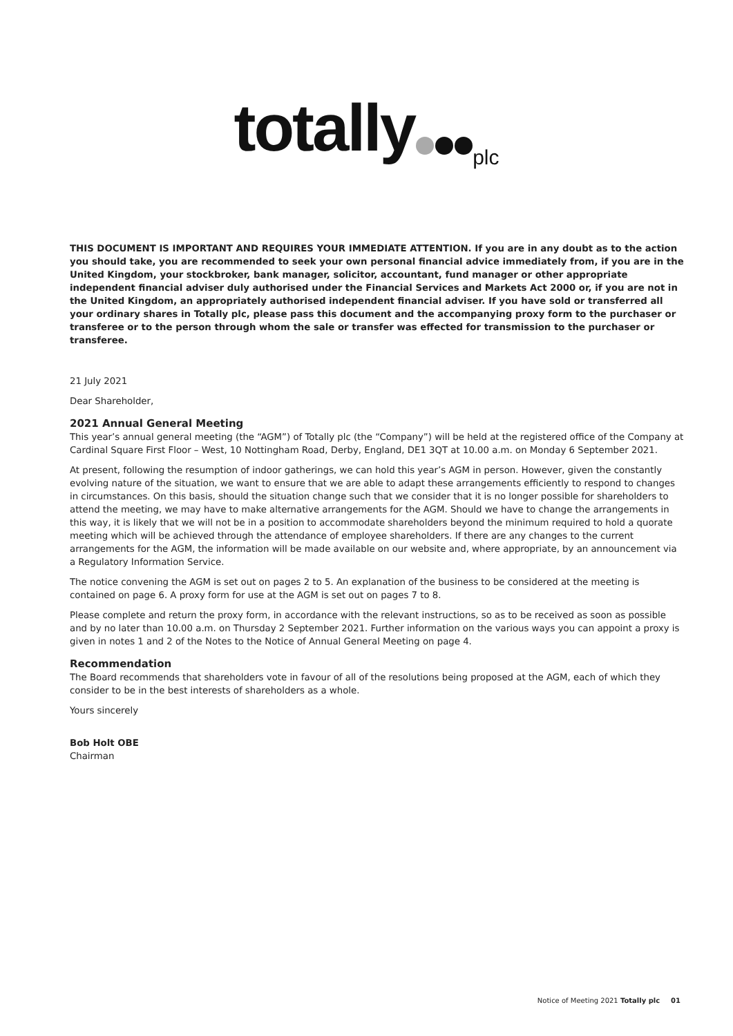totally<sub>plc</sub>
THIS DOCUMENT IS IMPORTANT AND REQUIRES YOUR IMMEDIATE ATTENTION. If you are in any doubt as to the action you should take, you are recommended to seek your own personal financial advice immediately from, if you are in the United Kingdom, your stockbroker, bank manager, solicitor, accountant, fund manager or other appropriate independent financial adviser duly authorised under the Financial Services and Markets Act 2000 or, if you are not in the United Kingdom, an appropriately authorised independent financial adviser. If you have sold or transferred all your ordinary shares in Totally plc, please pass this document and the accompanying proxy form to the purchaser or transferee or to the person through whom the sale or transfer was effected for transmission to the purchaser or transferee.
21 July 2021
Dear Shareholder,
2021 Annual General Meeting
This year’s annual general meeting (the “AGM”) of Totally plc (the “Company”) will be held at the registered office of the Company at Cardinal Square First Floor – West, 10 Nottingham Road, Derby, England, DE1 3QT at 10.00 a.m. on Monday 6 September 2021.
At present, following the resumption of indoor gatherings, we can hold this year’s AGM in person. However, given the constantly evolving nature of the situation, we want to ensure that we are able to adapt these arrangements efficiently to respond to changes in circumstances. On this basis, should the situation change such that we consider that it is no longer possible for shareholders to attend the meeting, we may have to make alternative arrangements for the AGM. Should we have to change the arrangements in this way, it is likely that we will not be in a position to accommodate shareholders beyond the minimum required to hold a quorate meeting which will be achieved through the attendance of employee shareholders. If there are any changes to the current arrangements for the AGM, the information will be made available on our website and, where appropriate, by an announcement via a Regulatory Information Service.
The notice convening the AGM is set out on pages 2 to 5. An explanation of the business to be considered at the meeting is contained on page 6. A proxy form for use at the AGM is set out on pages 7 to 8.
Please complete and return the proxy form, in accordance with the relevant instructions, so as to be received as soon as possible and by no later than 10.00 a.m. on Thursday 2 September 2021. Further information on the various ways you can appoint a proxy is given in notes 1 and 2 of the Notes to the Notice of Annual General Meeting on page 4.
Recommendation
The Board recommends that shareholders vote in favour of all of the resolutions being proposed at the AGM, each of which they consider to be in the best interests of shareholders as a whole.
Yours sincerely
Bob Holt OBE
Chairman
Notice of Meeting 2021 Totally plc 01